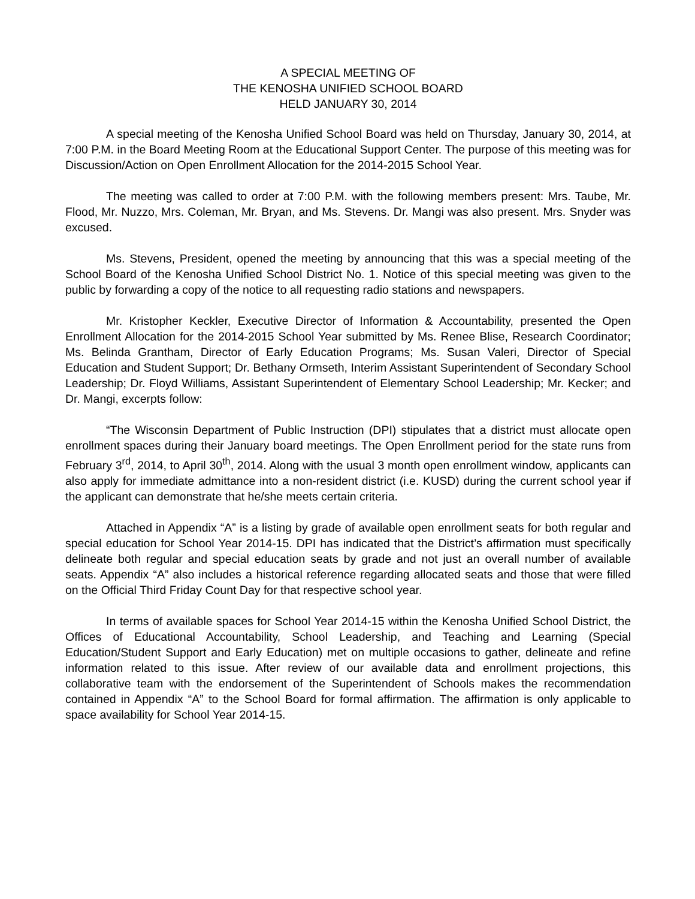A SPECIAL MEETING OF
THE KENOSHA UNIFIED SCHOOL BOARD
HELD JANUARY 30, 2014
A special meeting of the Kenosha Unified School Board was held on Thursday, January 30, 2014, at 7:00 P.M. in the Board Meeting Room at the Educational Support Center. The purpose of this meeting was for Discussion/Action on Open Enrollment Allocation for the 2014-2015 School Year.
The meeting was called to order at 7:00 P.M. with the following members present: Mrs. Taube, Mr. Flood, Mr. Nuzzo, Mrs. Coleman, Mr. Bryan, and Ms. Stevens. Dr. Mangi was also present. Mrs. Snyder was excused.
Ms. Stevens, President, opened the meeting by announcing that this was a special meeting of the School Board of the Kenosha Unified School District No. 1. Notice of this special meeting was given to the public by forwarding a copy of the notice to all requesting radio stations and newspapers.
Mr. Kristopher Keckler, Executive Director of Information & Accountability, presented the Open Enrollment Allocation for the 2014-2015 School Year submitted by Ms. Renee Blise, Research Coordinator; Ms. Belinda Grantham, Director of Early Education Programs; Ms. Susan Valeri, Director of Special Education and Student Support; Dr. Bethany Ormseth, Interim Assistant Superintendent of Secondary School Leadership; Dr. Floyd Williams, Assistant Superintendent of Elementary School Leadership; Mr. Kecker; and Dr. Mangi, excerpts follow:
“The Wisconsin Department of Public Instruction (DPI) stipulates that a district must allocate open enrollment spaces during their January board meetings. The Open Enrollment period for the state runs from February 3<sup>rd</sup>, 2014, to April 30<sup>th</sup>, 2014. Along with the usual 3 month open enrollment window, applicants can also apply for immediate admittance into a non-resident district (i.e. KUSD) during the current school year if the applicant can demonstrate that he/she meets certain criteria.
Attached in Appendix “A” is a listing by grade of available open enrollment seats for both regular and special education for School Year 2014-15. DPI has indicated that the District’s affirmation must specifically delineate both regular and special education seats by grade and not just an overall number of available seats. Appendix “A” also includes a historical reference regarding allocated seats and those that were filled on the Official Third Friday Count Day for that respective school year.
In terms of available spaces for School Year 2014-15 within the Kenosha Unified School District, the Offices of Educational Accountability, School Leadership, and Teaching and Learning (Special Education/Student Support and Early Education) met on multiple occasions to gather, delineate and refine information related to this issue. After review of our available data and enrollment projections, this collaborative team with the endorsement of the Superintendent of Schools makes the recommendation contained in Appendix “A” to the School Board for formal affirmation. The affirmation is only applicable to space availability for School Year 2014-15.